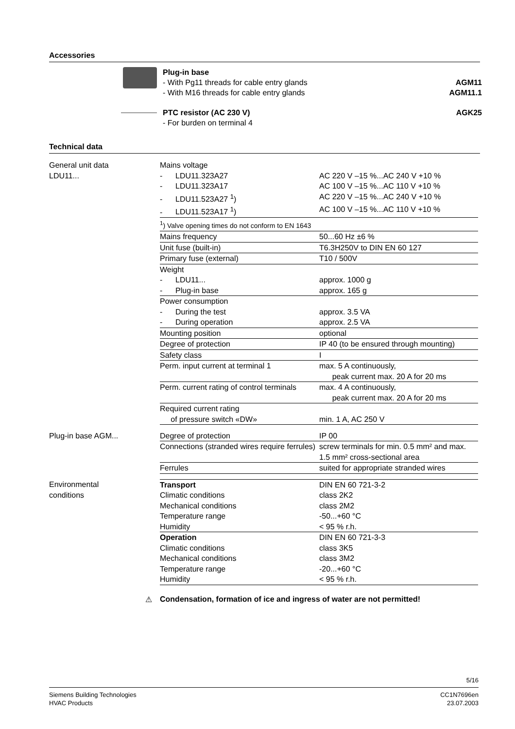Accessories
Plug-in base
- With Pg11 threads for cable entry glands
- With M16 threads for cable entry glands
AGM11
AGM11.1
PTC resistor (AC 230 V)
- For burden on terminal 4
AGK25
Technical data
| General unit data LDU11... | Mains voltage | |
| | - LDU11.323A27 | AC 220 V –15 %...AC 240 V +10 % |
| | - LDU11.323A17 | AC 100 V –15 %...AC 110 V +10 % |
| | - LDU11.523A27 <sup>1</sup>) | AC 220 V –15 %...AC 240 V +10 % |
| | - LDU11.523A17 <sup>1</sup>) | AC 100 V –15 %...AC 110 V +10 % |
| | <sup>1</sup>) Valve opening times do not conform to EN 1643 | |
| | Mains frequency | 50...60 Hz ±6 % |
| | Unit fuse (built-in) | T6.3H250V to DIN EN 60 127 |
| | Primary fuse (external) | T10 / 500V |
| | Weight | |
| | - LDU11... | approx. 1000 g |
| | - Plug-in base | approx. 165 g |
| | Power consumption | |
| | - During the test | approx. 3.5 VA |
| | - During operation | approx. 2.5 VA |
| | Mounting position | optional |
| | Degree of protection | IP 40 (to be ensured through mounting) |
| | Safety class | I |
| | Perm. input current at terminal 1 | max. 5 A continuously, peak current max. 20 A for 20 ms |
| | Perm. current rating of control terminals | max. 4 A continuously, peak current max. 20 A for 20 ms |
| | Required current rating of pressure switch «DW» | min. 1 A, AC 250 V |
| Plug-in base AGM... | Degree of protection | IP 00 |
| | Connections (stranded wires require ferrules) | screw terminals for min. 0.5 mm² and max. 1.5 mm² cross-sectional area |
| | Ferrules | suited for appropriate stranded wires |
| Environmental conditions | Transport | DIN EN 60 721-3-2 |
| | Climatic conditions | class 2K2 |
| | Mechanical conditions | class 2M2 |
| | Temperature range | -50...+60 °C |
| | Humidity | < 95 % r.h. |
| | Operation | DIN EN 60 721-3-3 |
| | Climatic conditions | class 3K5 |
| | Mechanical conditions | class 3M2 |
| | Temperature range | -20...+60 °C |
| | Humidity | < 95 % r.h. |
⚠ Condensation, formation of ice and ingress of water are not permitted!
5/16
Siemens Building Technologies
HVAC Products
CC1N7696en
23.07.2003